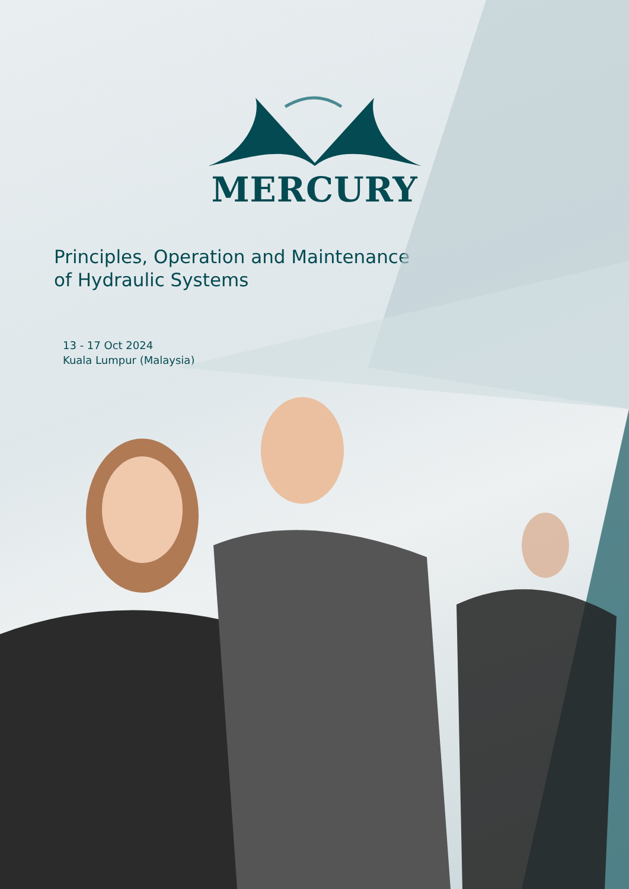MERCURY
Principles, Operation and Maintenance
of Hydraulic Systems
13 - 17 Oct 2024
Kuala Lumpur (Malaysia)